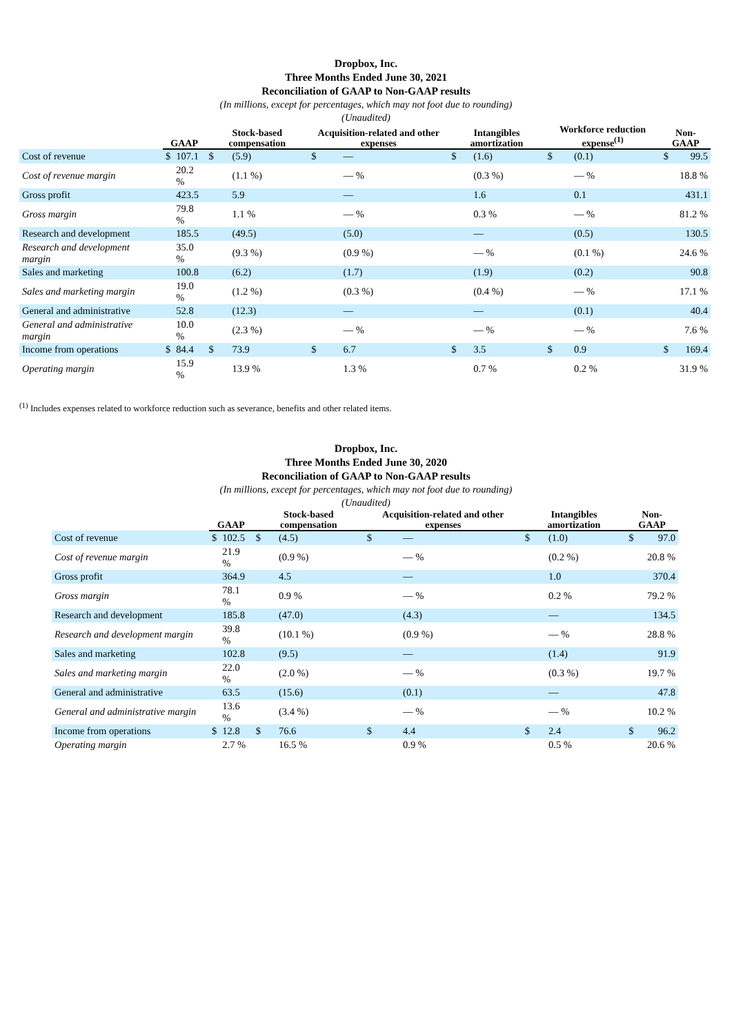Dropbox, Inc.
Three Months Ended June 30, 2021
Reconciliation of GAAP to Non-GAAP results
(In millions, except for percentages, which may not foot due to rounding)
(Unaudited)
| | GAAP | | Stock-based compensation | | Acquisition-related and other expenses | | Intangibles amortization | | Workforce reduction expense<sup>(1)</sup> | | Non-GAAP | |
| --- | --- | --- | --- | --- | --- | --- | --- | --- | --- | --- | --- | --- |
| Cost of revenue | $ | 107.1 | $ | (5.9) | $ | — | $ | (1.6) | $ | (0.1) | $ | 99.5 |
| Cost of revenue margin | | 20.2 % | | (1.1 %) | | — % | | (0.3 %) | | — % | | 18.8 % |
| Gross profit | | 423.5 | | 5.9 | | — | | 1.6 | | 0.1 | | 431.1 |
| Gross margin | | 79.8 % | | 1.1 % | | — % | | 0.3 % | | — % | | 81.2 % |
| Research and development | | 185.5 | | (49.5) | | (5.0) | | — | | (0.5) | | 130.5 |
| Research and development margin | | 35.0 % | | (9.3 %) | | (0.9 %) | | — % | | (0.1 %) | | 24.6 % |
| Sales and marketing | | 100.8 | | (6.2) | | (1.7) | | (1.9) | | (0.2) | | 90.8 |
| Sales and marketing margin | | 19.0 % | | (1.2 %) | | (0.3 %) | | (0.4 %) | | — % | | 17.1 % |
| General and administrative | | 52.8 | | (12.3) | | — | | — | | (0.1) | | 40.4 |
| General and administrative margin | | 10.0 % | | (2.3 %) | | — % | | — % | | — % | | 7.6 % |
| Income from operations | $ | 84.4 | $ | 73.9 | $ | 6.7 | $ | 3.5 | $ | 0.9 | $ | 169.4 |
| Operating margin | | 15.9 % | | 13.9 % | | 1.3 % | | 0.7 % | | 0.2 % | | 31.9 % |
<sup>(1)</sup> Includes expenses related to workforce reduction such as severance, benefits and other related items.
Dropbox, Inc.
Three Months Ended June 30, 2020
Reconciliation of GAAP to Non-GAAP results
(In millions, except for percentages, which may not foot due to rounding)
(Unaudited)
| | GAAP | | Stock-based compensation | | Acquisition-related and other expenses | | Intangibles amortization | | Non-GAAP | |
| --- | --- | --- | --- | --- | --- | --- | --- | --- | --- | --- |
| Cost of revenue | $ | 102.5 | $ | (4.5) | $ | — | $ | (1.0) | $ | 97.0 |
| Cost of revenue margin | | 21.9 % | | (0.9 %) | | — % | | (0.2 %) | | 20.8 % |
| Gross profit | | 364.9 | | 4.5 | | — | | 1.0 | | 370.4 |
| Gross margin | | 78.1 % | | 0.9 % | | — % | | 0.2 % | | 79.2 % |
| Research and development | | 185.8 | | (47.0) | | (4.3) | | — | | 134.5 |
| Research and development margin | | 39.8 % | | (10.1 %) | | (0.9 %) | | — % | | 28.8 % |
| Sales and marketing | | 102.8 | | (9.5) | | — | | (1.4) | | 91.9 |
| Sales and marketing margin | | 22.0 % | | (2.0 %) | | — % | | (0.3 %) | | 19.7 % |
| General and administrative | | 63.5 | | (15.6) | | (0.1) | | — | | 47.8 |
| General and administrative margin | | 13.6 % | | (3.4 %) | | — % | | — % | | 10.2 % |
| Income from operations | $ | 12.8 | $ | 76.6 | $ | 4.4 | $ | 2.4 | $ | 96.2 |
| Operating margin | | 2.7 % | | 16.5 % | | 0.9 % | | 0.5 % | | 20.6 % |